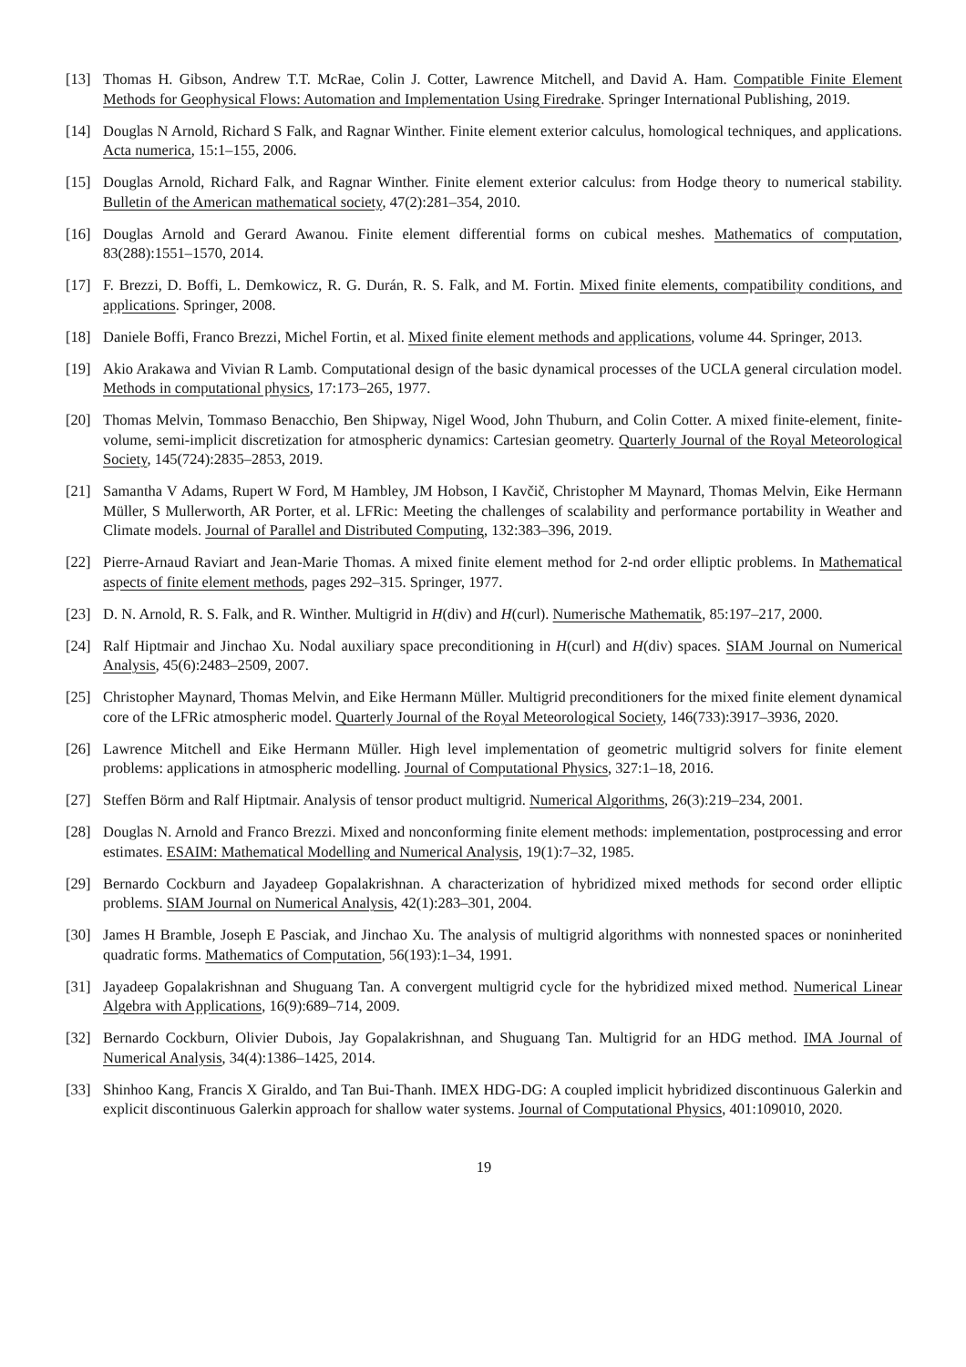[13] Thomas H. Gibson, Andrew T.T. McRae, Colin J. Cotter, Lawrence Mitchell, and David A. Ham. Compatible Finite Element Methods for Geophysical Flows: Automation and Implementation Using Firedrake. Springer International Publishing, 2019.
[14] Douglas N Arnold, Richard S Falk, and Ragnar Winther. Finite element exterior calculus, homological techniques, and applications. Acta numerica, 15:1–155, 2006.
[15] Douglas Arnold, Richard Falk, and Ragnar Winther. Finite element exterior calculus: from Hodge theory to numerical stability. Bulletin of the American mathematical society, 47(2):281–354, 2010.
[16] Douglas Arnold and Gerard Awanou. Finite element differential forms on cubical meshes. Mathematics of computation, 83(288):1551–1570, 2014.
[17] F. Brezzi, D. Boffi, L. Demkowicz, R. G. Durán, R. S. Falk, and M. Fortin. Mixed finite elements, compatibility conditions, and applications. Springer, 2008.
[18] Daniele Boffi, Franco Brezzi, Michel Fortin, et al. Mixed finite element methods and applications, volume 44. Springer, 2013.
[19] Akio Arakawa and Vivian R Lamb. Computational design of the basic dynamical processes of the UCLA general circulation model. Methods in computational physics, 17:173–265, 1977.
[20] Thomas Melvin, Tommaso Benacchio, Ben Shipway, Nigel Wood, John Thuburn, and Colin Cotter. A mixed finite-element, finite-volume, semi-implicit discretization for atmospheric dynamics: Cartesian geometry. Quarterly Journal of the Royal Meteorological Society, 145(724):2835–2853, 2019.
[21] Samantha V Adams, Rupert W Ford, M Hambley, JM Hobson, I Kavčič, Christopher M Maynard, Thomas Melvin, Eike Hermann Müller, S Mullerworth, AR Porter, et al. LFRic: Meeting the challenges of scalability and performance portability in Weather and Climate models. Journal of Parallel and Distributed Computing, 132:383–396, 2019.
[22] Pierre-Arnaud Raviart and Jean-Marie Thomas. A mixed finite element method for 2-nd order elliptic problems. In Mathematical aspects of finite element methods, pages 292–315. Springer, 1977.
[23] D. N. Arnold, R. S. Falk, and R. Winther. Multigrid in H(div) and H(curl). Numerische Mathematik, 85:197–217, 2000.
[24] Ralf Hiptmair and Jinchao Xu. Nodal auxiliary space preconditioning in H(curl) and H(div) spaces. SIAM Journal on Numerical Analysis, 45(6):2483–2509, 2007.
[25] Christopher Maynard, Thomas Melvin, and Eike Hermann Müller. Multigrid preconditioners for the mixed finite element dynamical core of the LFRic atmospheric model. Quarterly Journal of the Royal Meteorological Society, 146(733):3917–3936, 2020.
[26] Lawrence Mitchell and Eike Hermann Müller. High level implementation of geometric multigrid solvers for finite element problems: applications in atmospheric modelling. Journal of Computational Physics, 327:1–18, 2016.
[27] Steffen Börm and Ralf Hiptmair. Analysis of tensor product multigrid. Numerical Algorithms, 26(3):219–234, 2001.
[28] Douglas N. Arnold and Franco Brezzi. Mixed and nonconforming finite element methods: implementation, postprocessing and error estimates. ESAIM: Mathematical Modelling and Numerical Analysis, 19(1):7–32, 1985.
[29] Bernardo Cockburn and Jayadeep Gopalakrishnan. A characterization of hybridized mixed methods for second order elliptic problems. SIAM Journal on Numerical Analysis, 42(1):283–301, 2004.
[30] James H Bramble, Joseph E Pasciak, and Jinchao Xu. The analysis of multigrid algorithms with nonnested spaces or noninherited quadratic forms. Mathematics of Computation, 56(193):1–34, 1991.
[31] Jayadeep Gopalakrishnan and Shuguang Tan. A convergent multigrid cycle for the hybridized mixed method. Numerical Linear Algebra with Applications, 16(9):689–714, 2009.
[32] Bernardo Cockburn, Olivier Dubois, Jay Gopalakrishnan, and Shuguang Tan. Multigrid for an HDG method. IMA Journal of Numerical Analysis, 34(4):1386–1425, 2014.
[33] Shinhoo Kang, Francis X Giraldo, and Tan Bui-Thanh. IMEX HDG-DG: A coupled implicit hybridized discontinuous Galerkin and explicit discontinuous Galerkin approach for shallow water systems. Journal of Computational Physics, 401:109010, 2020.
19